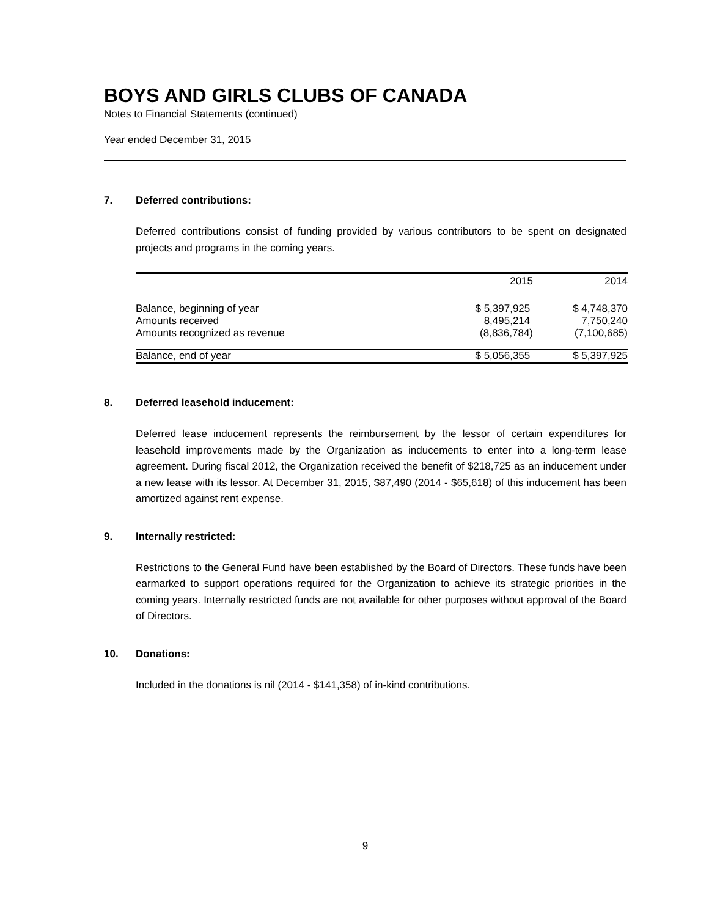BOYS AND GIRLS CLUBS OF CANADA
Notes to Financial Statements (continued)
Year ended December 31, 2015
7. Deferred contributions:
Deferred contributions consist of funding provided by various contributors to be spent on designated projects and programs in the coming years.
| | 2015 | 2014 |
| --- | --- | --- |
| Balance, beginning of year | $ 5,397,925 | $ 4,748,370 |
| Amounts received | 8,495,214 | 7,750,240 |
| Amounts recognized as revenue | (8,836,784) | (7,100,685) |
| Balance, end of year | $ 5,056,355 | $ 5,397,925 |
8. Deferred leasehold inducement:
Deferred lease inducement represents the reimbursement by the lessor of certain expenditures for leasehold improvements made by the Organization as inducements to enter into a long-term lease agreement. During fiscal 2012, the Organization received the benefit of $218,725 as an inducement under a new lease with its lessor. At December 31, 2015, $87,490 (2014 - $65,618) of this inducement has been amortized against rent expense.
9. Internally restricted:
Restrictions to the General Fund have been established by the Board of Directors. These funds have been earmarked to support operations required for the Organization to achieve its strategic priorities in the coming years. Internally restricted funds are not available for other purposes without approval of the Board of Directors.
10. Donations:
Included in the donations is nil (2014 - $141,358) of in-kind contributions.
9